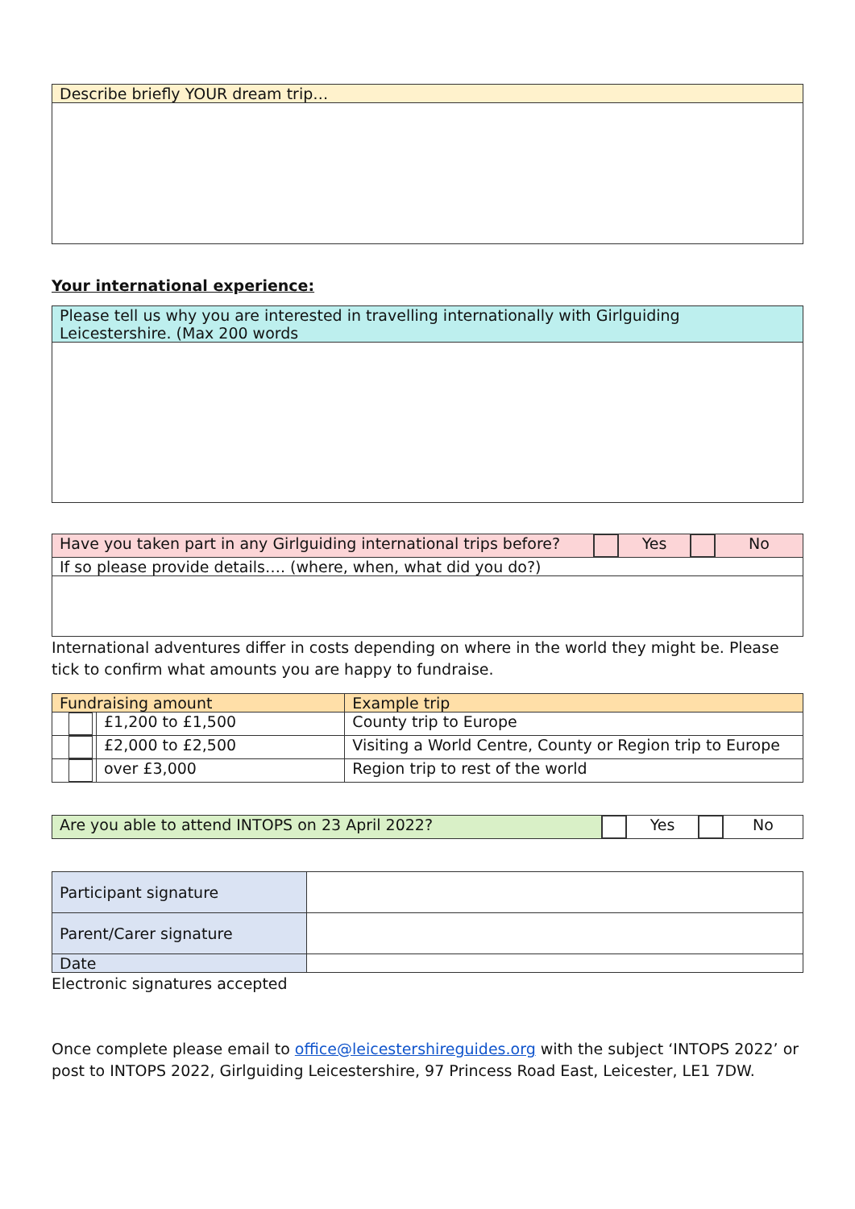| Describe briefly YOUR dream trip… |
| --- |
Your international experience:
| Please tell us why you are interested in travelling internationally with Girlguiding Leicestershire. (Max 200 words |
| --- |
| Have you taken part in any Girlguiding international trips before? | | Yes | | No |
| If so please provide details…. (where, when, what did you do?) | | | | |
International adventures differ in costs depending on where in the world they might be. Please tick to confirm what amounts you are happy to fundraise.
| Fundraising amount | | Example trip |
| --- | --- | --- |
| | £1,200 to £1,500 | County trip to Europe |
| | £2,000 to £2,500 | Visiting a World Centre, County or Region trip to Europe |
| | over £3,000 | Region trip to rest of the world |
| Are you able to attend INTOPS on 23 April 2022? | | Yes | | No |
| Participant signature | |
| Parent/Carer signature | |
| Date | |
Electronic signatures accepted
Once complete please email to office@leicestershireguides.org with the subject ‘INTOPS 2022’ or post to INTOPS 2022, Girlguiding Leicestershire, 97 Princess Road East, Leicester, LE1 7DW.